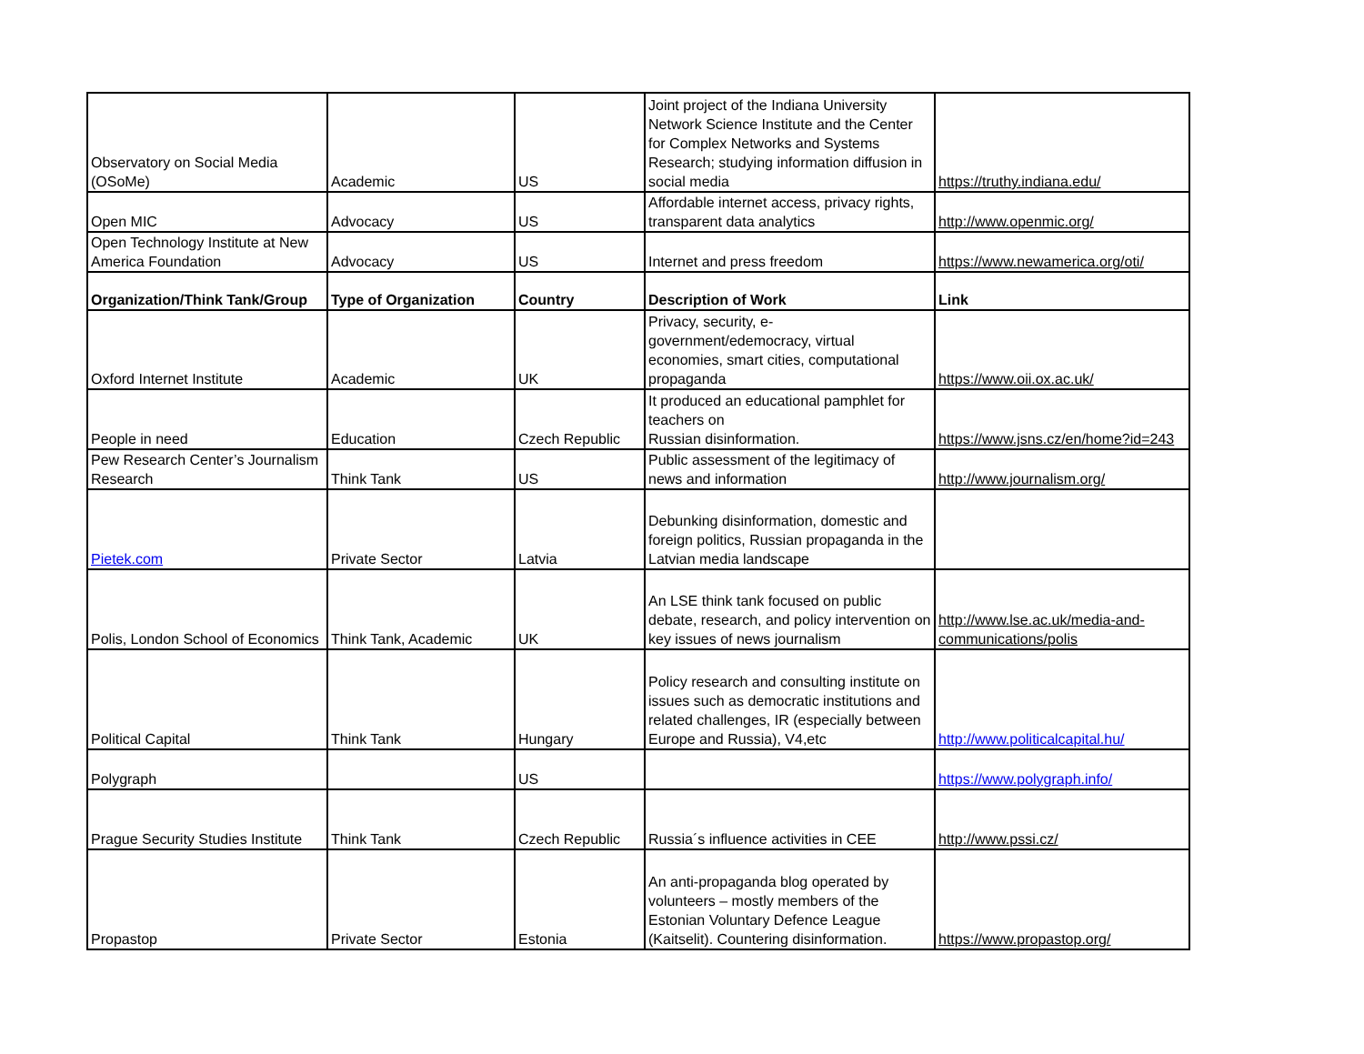| Observatory on Social Media (OSoMe) | Academic | US | Joint project of the Indiana University Network Science Institute and the Center for Complex Networks and Systems Research; studying information diffusion in social media | https://truthy.indiana.edu/ |
| Open MIC | Advocacy | US | Affordable internet access, privacy rights, transparent data analytics | http://www.openmic.org/ |
| Open Technology Institute at New America Foundation | Advocacy | US | Internet and press freedom | https://www.newamerica.org/oti/ |
| Organization/Think Tank/Group | Type of Organization | Country | Description of Work | Link |
| Oxford Internet Institute | Academic | UK | Privacy, security, e-government/edemocracy, virtual economies, smart cities, computational propaganda | https://www.oii.ox.ac.uk/ |
| People in need | Education | Czech Republic | It produced an educational pamphlet for teachers on Russian disinformation. | https://www.jsns.cz/en/home?id=243 |
| Pew Research Center’s Journalism Research | Think Tank | US | Public assessment of the legitimacy of news and information | http://www.journalism.org/ |
| Pietek.com | Private Sector | Latvia | Debunking disinformation, domestic and foreign politics, Russian propaganda in the Latvian media landscape | |
| Polis, London School of Economics | Think Tank, Academic | UK | An LSE think tank focused on public debate, research, and policy intervention on key issues of news journalism | http://www.lse.ac.uk/media-and-communications/polis |
| Political Capital | Think Tank | Hungary | Policy research and consulting institute on issues such as democratic institutions and related challenges, IR (especially between Europe and Russia), V4,etc | http://www.politicalcapital.hu/ |
| Polygraph | | US | | https://www.polygraph.info/ |
| Prague Security Studies Institute | Think Tank | Czech Republic | Russia´s influence activities in CEE | http://www.pssi.cz/ |
| Propastop | Private Sector | Estonia | An anti-propaganda blog operated by volunteers – mostly members of the Estonian Voluntary Defence League (Kaitselit). Countering disinformation. | https://www.propastop.org/ |